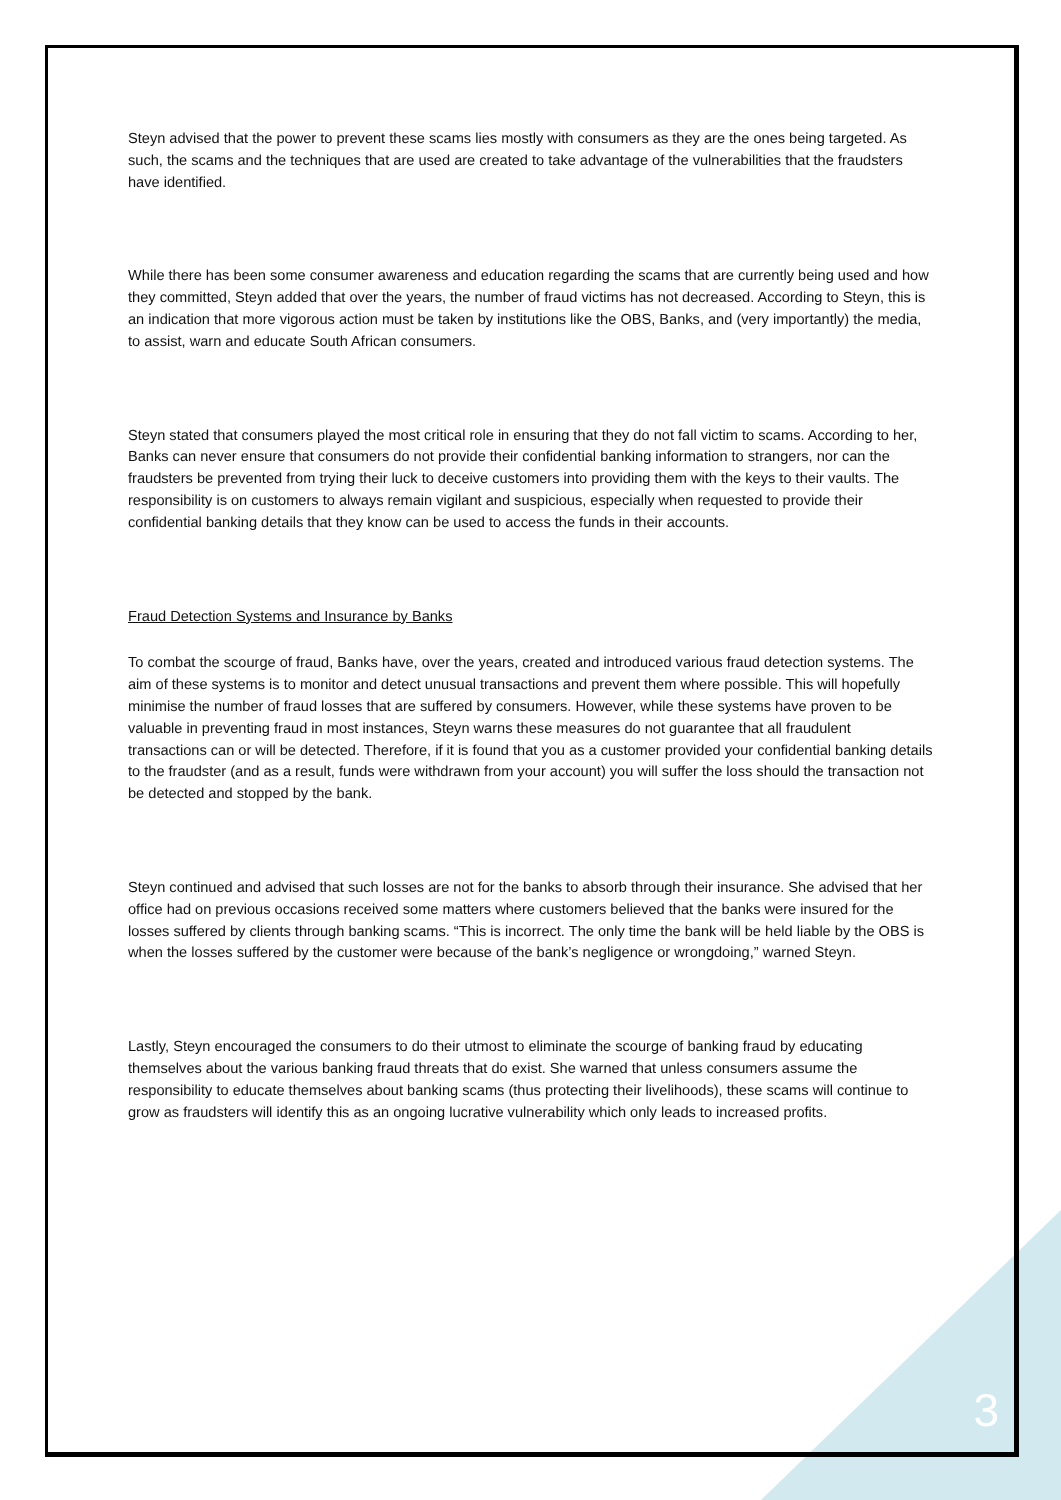Steyn advised that the power to prevent these scams lies mostly with consumers as they are the ones being targeted. As such, the scams and the techniques that are used are created to take advantage of the vulnerabilities that the fraudsters have identified.
While there has been some consumer awareness and education regarding the scams that are currently being used and how they committed, Steyn added that over the years, the number of fraud victims has not decreased. According to Steyn, this is an indication that more vigorous action must be taken by institutions like the OBS, Banks, and (very importantly) the media, to assist, warn and educate South African consumers.
Steyn stated that consumers played the most critical role in ensuring that they do not fall victim to scams. According to her, Banks can never ensure that consumers do not provide their confidential banking information to strangers, nor can the fraudsters be prevented from trying their luck to deceive customers into providing them with the keys to their vaults. The responsibility is on customers to always remain vigilant and suspicious, especially when requested to provide their confidential banking details that they know can be used to access the funds in their accounts.
Fraud Detection Systems and Insurance by Banks
To combat the scourge of fraud, Banks have, over the years, created and introduced various fraud detection systems. The aim of these systems is to monitor and detect unusual transactions and prevent them where possible. This will hopefully minimise the number of fraud losses that are suffered by consumers. However, while these systems have proven to be valuable in preventing fraud in most instances, Steyn warns these measures do not guarantee that all fraudulent transactions can or will be detected. Therefore, if it is found that you as a customer provided your confidential banking details to the fraudster (and as a result, funds were withdrawn from your account) you will suffer the loss should the transaction not be detected and stopped by the bank.
Steyn continued and advised that such losses are not for the banks to absorb through their insurance. She advised that her office had on previous occasions received some matters where customers believed that the banks were insured for the losses suffered by clients through banking scams. “This is incorrect. The only time the bank will be held liable by the OBS is when the losses suffered by the customer were because of the bank’s negligence or wrongdoing,” warned Steyn.
Lastly, Steyn encouraged the consumers to do their utmost to eliminate the scourge of banking fraud by educating themselves about the various banking fraud threats that do exist. She warned that unless consumers assume the responsibility to educate themselves about banking scams (thus protecting their livelihoods), these scams will continue to grow as fraudsters will identify this as an ongoing lucrative vulnerability which only leads to increased profits.
3